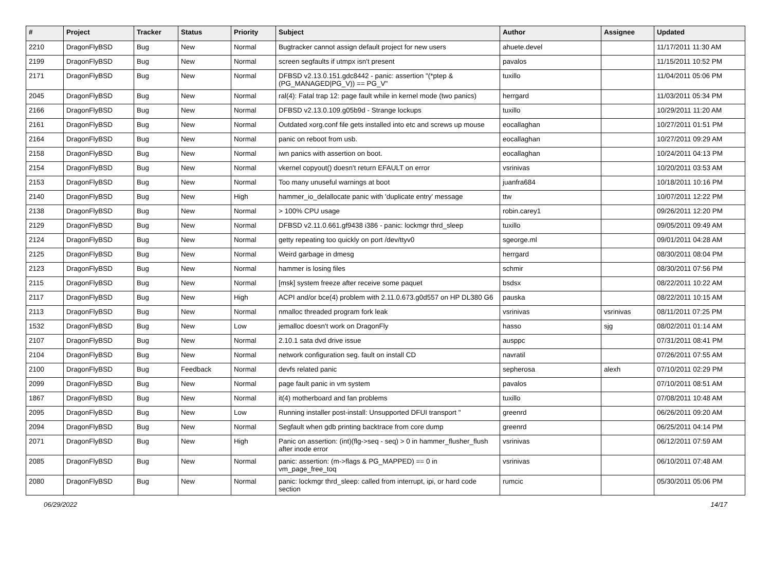| # | Project | Tracker | Status | Priority | Subject | Author | Assignee | Updated |
| --- | --- | --- | --- | --- | --- | --- | --- | --- |
| 2210 | DragonFlyBSD | Bug | New | Normal | Bugtracker cannot assign default project for new users | ahuete.devel | | 11/17/2011 11:30 AM |
| 2199 | DragonFlyBSD | Bug | New | Normal | screen segfaults if utmpx isn't present | pavalos | | 11/15/2011 10:52 PM |
| 2171 | DragonFlyBSD | Bug | New | Normal | DFBSD v2.13.0.151.gdc8442 - panic: assertion "(*ptep & (PG_MANAGED/PG_V)) == PG_V" | tuxillo | | 11/04/2011 05:06 PM |
| 2045 | DragonFlyBSD | Bug | New | Normal | ral(4): Fatal trap 12: page fault while in kernel mode (two panics) | herrgard | | 11/03/2011 05:34 PM |
| 2166 | DragonFlyBSD | Bug | New | Normal | DFBSD v2.13.0.109.g05b9d - Strange lockups | tuxillo | | 10/29/2011 11:20 AM |
| 2161 | DragonFlyBSD | Bug | New | Normal | Outdated xorg.conf file gets installed into etc and screws up mouse | eocallaghan | | 10/27/2011 01:51 PM |
| 2164 | DragonFlyBSD | Bug | New | Normal | panic on reboot from usb. | eocallaghan | | 10/27/2011 09:29 AM |
| 2158 | DragonFlyBSD | Bug | New | Normal | iwn panics with assertion on boot. | eocallaghan | | 10/24/2011 04:13 PM |
| 2154 | DragonFlyBSD | Bug | New | Normal | vkernel copyout() doesn't return EFAULT on error | vsrinivas | | 10/20/2011 03:53 AM |
| 2153 | DragonFlyBSD | Bug | New | Normal | Too many unuseful warnings at boot | juanfra684 | | 10/18/2011 10:16 PM |
| 2140 | DragonFlyBSD | Bug | New | High | hammer_io_delallocate panic with 'duplicate entry' message | ttw | | 10/07/2011 12:22 PM |
| 2138 | DragonFlyBSD | Bug | New | Normal | > 100% CPU usage | robin.carey1 | | 09/26/2011 12:20 PM |
| 2129 | DragonFlyBSD | Bug | New | Normal | DFBSD v2.11.0.661.gf9438 i386 - panic: lockmgr thrd_sleep | tuxillo | | 09/05/2011 09:49 AM |
| 2124 | DragonFlyBSD | Bug | New | Normal | getty repeating too quickly on port /dev/ttyv0 | sgeorge.ml | | 09/01/2011 04:28 AM |
| 2125 | DragonFlyBSD | Bug | New | Normal | Weird garbage in dmesg | herrgard | | 08/30/2011 08:04 PM |
| 2123 | DragonFlyBSD | Bug | New | Normal | hammer is losing files | schmir | | 08/30/2011 07:56 PM |
| 2115 | DragonFlyBSD | Bug | New | Normal | [msk] system freeze after receive some paquet | bsdsx | | 08/22/2011 10:22 AM |
| 2117 | DragonFlyBSD | Bug | New | High | ACPI and/or bce(4) problem with 2.11.0.673.g0d557 on HP DL380 G6 | pauska | | 08/22/2011 10:15 AM |
| 2113 | DragonFlyBSD | Bug | New | Normal | nmalloc threaded program fork leak | vsrinivas | vsrinivas | 08/11/2011 07:25 PM |
| 1532 | DragonFlyBSD | Bug | New | Low | jemalloc doesn't work on DragonFly | hasso | sjg | 08/02/2011 01:14 AM |
| 2107 | DragonFlyBSD | Bug | New | Normal | 2.10.1 sata dvd drive issue | ausppc | | 07/31/2011 08:41 PM |
| 2104 | DragonFlyBSD | Bug | New | Normal | network configuration seg. fault on install CD | navratil | | 07/26/2011 07:55 AM |
| 2100 | DragonFlyBSD | Bug | Feedback | Normal | devfs related panic | sepherosa | alexh | 07/10/2011 02:29 PM |
| 2099 | DragonFlyBSD | Bug | New | Normal | page fault panic in vm system | pavalos | | 07/10/2011 08:51 AM |
| 1867 | DragonFlyBSD | Bug | New | Normal | it(4) motherboard and fan problems | tuxillo | | 07/08/2011 10:48 AM |
| 2095 | DragonFlyBSD | Bug | New | Low | Running installer post-install: Unsupported DFUI transport " | greenrd | | 06/26/2011 09:20 AM |
| 2094 | DragonFlyBSD | Bug | New | Normal | Segfault when gdb printing backtrace from core dump | greenrd | | 06/25/2011 04:14 PM |
| 2071 | DragonFlyBSD | Bug | New | High | Panic on assertion: (int)(flg->seq - seq) > 0 in hammer_flusher_flush after inode error | vsrinivas | | 06/12/2011 07:59 AM |
| 2085 | DragonFlyBSD | Bug | New | Normal | panic: assertion: (m->flags & PG_MAPPED) == 0 in vm_page_free_toq | vsrinivas | | 06/10/2011 07:48 AM |
| 2080 | DragonFlyBSD | Bug | New | Normal | panic: lockmgr thrd_sleep: called from interrupt, ipi, or hard code section | rumcic | | 05/30/2011 05:06 PM |
06/29/2022 14/17